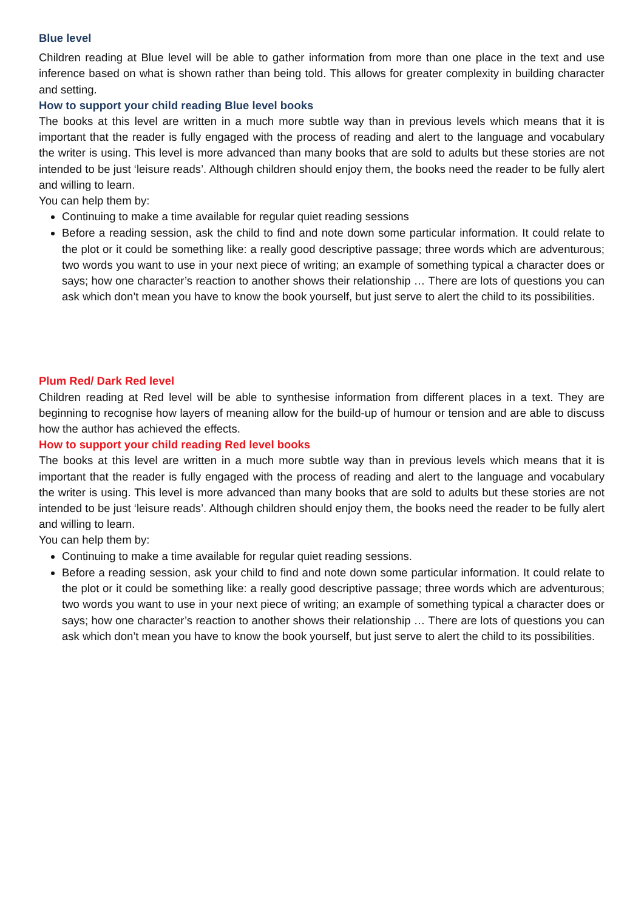Blue level
Children reading at Blue level will be able to gather information from more than one place in the text and use inference based on what is shown rather than being told. This allows for greater complexity in building character and setting.
How to support your child reading Blue level books
The books at this level are written in a much more subtle way than in previous levels which means that it is important that the reader is fully engaged with the process of reading and alert to the language and vocabulary the writer is using. This level is more advanced than many books that are sold to adults but these stories are not intended to be just ‘leisure reads’. Although children should enjoy them, the books need the reader to be fully alert and willing to learn.
You can help them by:
Continuing to make a time available for regular quiet reading sessions
Before a reading session, ask the child to find and note down some particular information. It could relate to the plot or it could be something like: a really good descriptive passage; three words which are adventurous; two words you want to use in your next piece of writing; an example of something typical a character does or says; how one character’s reaction to another shows their relationship … There are lots of questions you can ask which don’t mean you have to know the book yourself, but just serve to alert the child to its possibilities.
Plum Red/ Dark Red level
Children reading at Red level will be able to synthesise information from different places in a text. They are beginning to recognise how layers of meaning allow for the build-up of humour or tension and are able to discuss how the author has achieved the effects.
How to support your child reading Red level books
The books at this level are written in a much more subtle way than in previous levels which means that it is important that the reader is fully engaged with the process of reading and alert to the language and vocabulary the writer is using. This level is more advanced than many books that are sold to adults but these stories are not intended to be just ‘leisure reads’. Although children should enjoy them, the books need the reader to be fully alert and willing to learn.
You can help them by:
Continuing to make a time available for regular quiet reading sessions.
Before a reading session, ask your child to find and note down some particular information. It could relate to the plot or it could be something like: a really good descriptive passage; three words which are adventurous; two words you want to use in your next piece of writing; an example of something typical a character does or says; how one character’s reaction to another shows their relationship … There are lots of questions you can ask which don’t mean you have to know the book yourself, but just serve to alert the child to its possibilities.